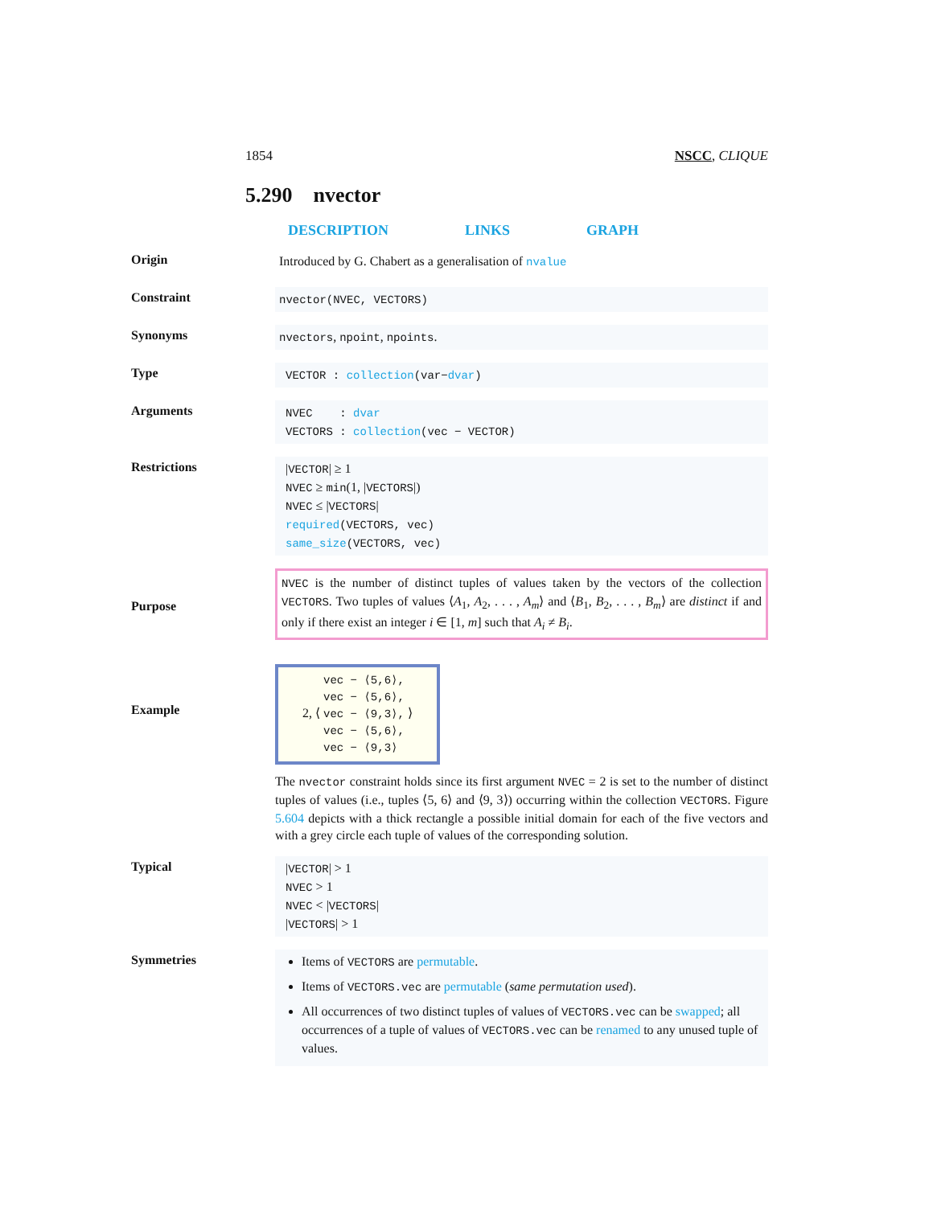1854 NSCC, CLIQUE
5.290 nvector
DESCRIPTION LINKS GRAPH
Origin
Introduced by G. Chabert as a generalisation of nvalue
Constraint
nvector(NVEC, VECTORS)
Synonyms
nvectors, npoint, npoints.
Type
VECTOR : collection(var−dvar)
Arguments
NVEC : dvar
VECTORS : collection(vec − VECTOR)
Restrictions
|VECTOR| ≥ 1
NVEC ≥ min(1, |VECTORS|)
NVEC ≤ |VECTORS|
required(VECTORS, vec)
same_size(VECTORS, vec)
Purpose
NVEC is the number of distinct tuples of values taken by the vectors of the collection VECTORS. Two tuples of values ⟨A<sub>1</sub>, A<sub>2</sub>, . . . , A<sub>m</sub>⟩ and ⟨B<sub>1</sub>, B<sub>2</sub>, . . . , B<sub>m</sub>⟩ are distinct if and only if there exist an integer i ∈ [1, m] such that A<sub>i</sub> ≠ B<sub>i</sub>.
Example
2, ⟨ vec − ⟨5,6⟩,
vec − ⟨5,6⟩,
vec − ⟨9,3⟩,
vec − ⟨5,6⟩,
vec − ⟨9,3⟩ ⟩
The nvector constraint holds since its first argument NVEC = 2 is set to the number of distinct tuples of values (i.e., tuples ⟨5, 6⟩ and ⟨9, 3⟩) occurring within the collection VECTORS. Figure 5.604 depicts with a thick rectangle a possible initial domain for each of the five vectors and with a grey circle each tuple of values of the corresponding solution.
Typical
|VECTOR| > 1
NVEC > 1
NVEC < |VECTORS|
|VECTORS| > 1
Symmetries
Items of VECTORS are permutable.
Items of VECTORS.vec are permutable (same permutation used).
All occurrences of two distinct tuples of values of VECTORS.vec can be swapped; all occurrences of a tuple of values of VECTORS.vec can be renamed to any unused tuple of values.